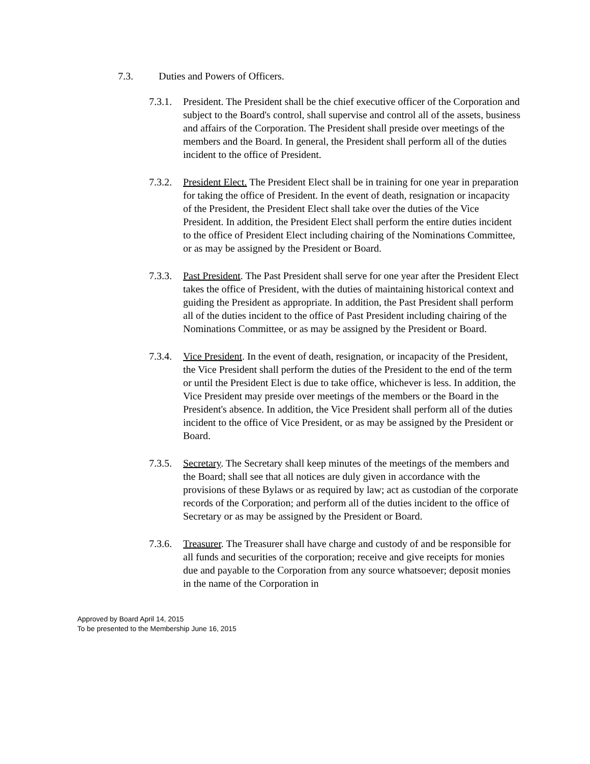7.3. Duties and Powers of Officers.
7.3.1. President. The President shall be the chief executive officer of the Corporation and subject to the Board's control, shall supervise and control all of the assets, business and affairs of the Corporation. The President shall preside over meetings of the members and the Board. In general, the President shall perform all of the duties incident to the office of President.
7.3.2. President Elect. The President Elect shall be in training for one year in preparation for taking the office of President. In the event of death, resignation or incapacity of the President, the President Elect shall take over the duties of the Vice President. In addition, the President Elect shall perform the entire duties incident to the office of President Elect including chairing of the Nominations Committee, or as may be assigned by the President or Board.
7.3.3. Past President. The Past President shall serve for one year after the President Elect takes the office of President, with the duties of maintaining historical context and guiding the President as appropriate. In addition, the Past President shall perform all of the duties incident to the office of Past President including chairing of the Nominations Committee, or as may be assigned by the President or Board.
7.3.4. Vice President. In the event of death, resignation, or incapacity of the President, the Vice President shall perform the duties of the President to the end of the term or until the President Elect is due to take office, whichever is less. In addition, the Vice President may preside over meetings of the members or the Board in the President's absence. In addition, the Vice President shall perform all of the duties incident to the office of Vice President, or as may be assigned by the President or Board.
7.3.5. Secretary. The Secretary shall keep minutes of the meetings of the members and the Board; shall see that all notices are duly given in accordance with the provisions of these Bylaws or as required by law; act as custodian of the corporate records of the Corporation; and perform all of the duties incident to the office of Secretary or as may be assigned by the President or Board.
7.3.6. Treasurer. The Treasurer shall have charge and custody of and be responsible for all funds and securities of the corporation; receive and give receipts for monies due and payable to the Corporation from any source whatsoever; deposit monies in the name of the Corporation in
Approved by Board April 14, 2015
To be presented to the Membership June 16, 2015